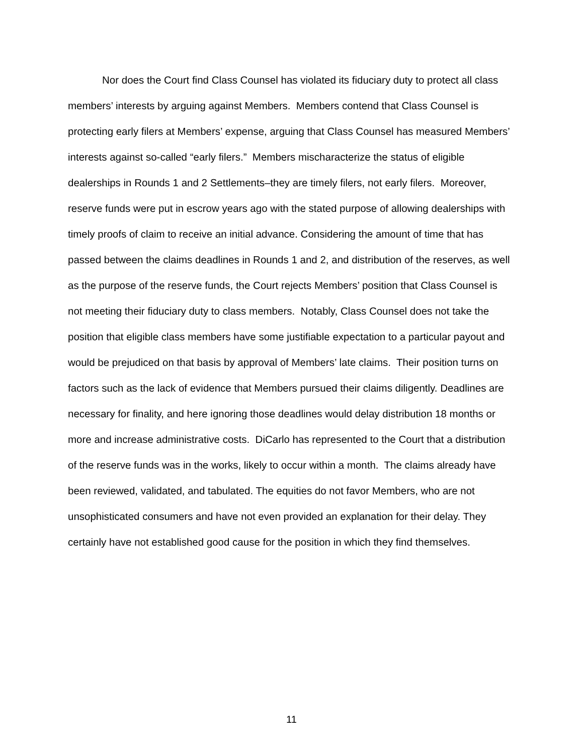Nor does the Court find Class Counsel has violated its fiduciary duty to protect all class members’ interests by arguing against Members. Members contend that Class Counsel is protecting early filers at Members’ expense, arguing that Class Counsel has measured Members’ interests against so-called “early filers.” Members mischaracterize the status of eligible dealerships in Rounds 1 and 2 Settlements–they are timely filers, not early filers. Moreover, reserve funds were put in escrow years ago with the stated purpose of allowing dealerships with timely proofs of claim to receive an initial advance. Considering the amount of time that has passed between the claims deadlines in Rounds 1 and 2, and distribution of the reserves, as well as the purpose of the reserve funds, the Court rejects Members’ position that Class Counsel is not meeting their fiduciary duty to class members. Notably, Class Counsel does not take the position that eligible class members have some justifiable expectation to a particular payout and would be prejudiced on that basis by approval of Members’ late claims. Their position turns on factors such as the lack of evidence that Members pursued their claims diligently. Deadlines are necessary for finality, and here ignoring those deadlines would delay distribution 18 months or more and increase administrative costs. DiCarlo has represented to the Court that a distribution of the reserve funds was in the works, likely to occur within a month. The claims already have been reviewed, validated, and tabulated. The equities do not favor Members, who are not unsophisticated consumers and have not even provided an explanation for their delay. They certainly have not established good cause for the position in which they find themselves.
11